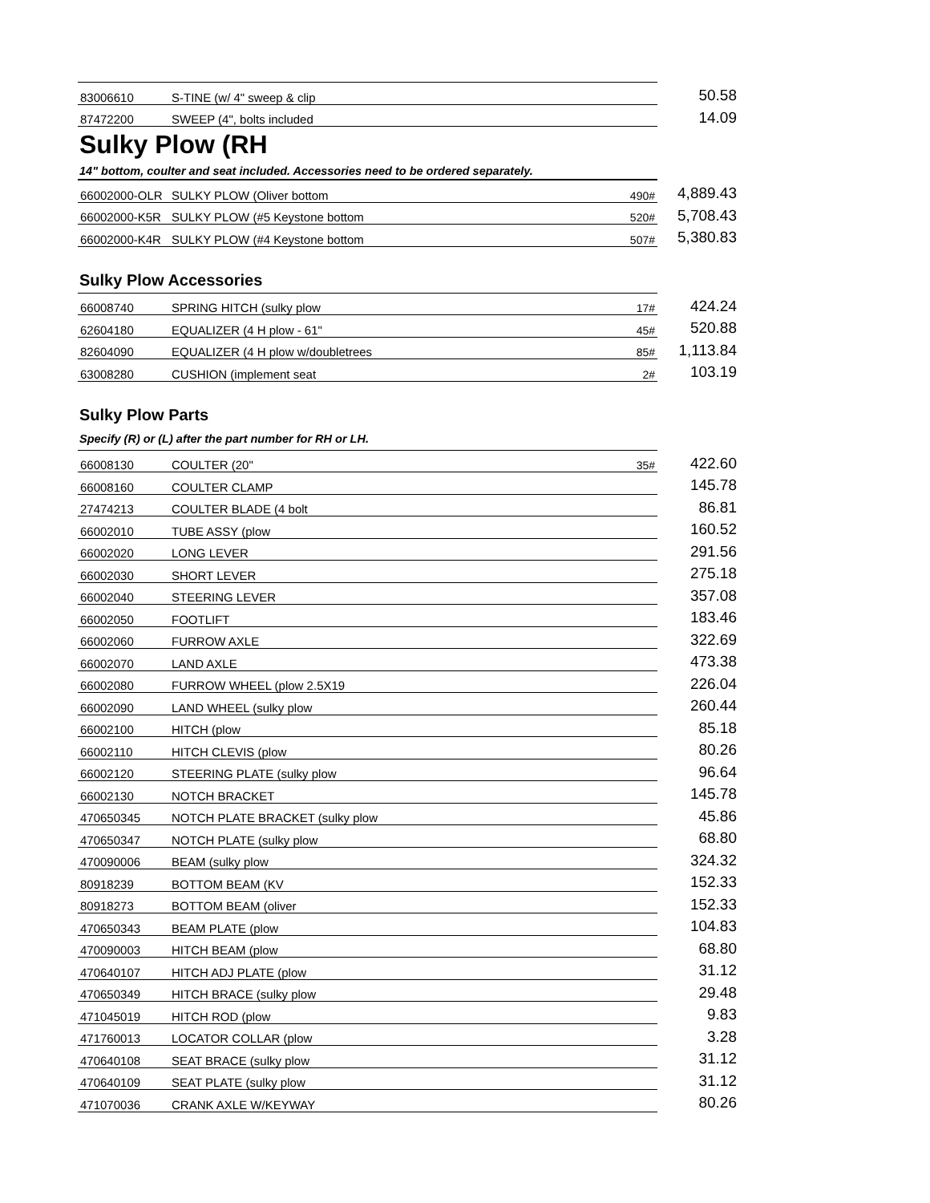| 83006610 | S-TINE (w/ 4" sweep & clip | | 50.58 |
| 87472200 | SWEEP (4", bolts included | | 14.09 |
Sulky Plow (RH
14" bottom, coulter and seat included. Accessories need to be ordered separately.
| 66002000-OLR | SULKY PLOW (Oliver bottom | 490# | 4,889.43 |
| 66002000-K5R | SULKY PLOW (#5 Keystone bottom | 520# | 5,708.43 |
| 66002000-K4R | SULKY PLOW (#4 Keystone bottom | 507# | 5,380.83 |
Sulky Plow Accessories
| 66008740 | SPRING HITCH (sulky plow | 17# | 424.24 |
| 62604180 | EQUALIZER (4 H plow - 61" | 45# | 520.88 |
| 82604090 | EQUALIZER (4 H plow w/doubletrees | 85# | 1,113.84 |
| 63008280 | CUSHION (implement seat | 2# | 103.19 |
Sulky Plow Parts
Specify (R) or (L) after the part number for RH or LH.
| 66008130 | COULTER (20" | 35# | 422.60 |
| 66008160 | COULTER CLAMP | | 145.78 |
| 27474213 | COULTER BLADE (4 bolt | | 86.81 |
| 66002010 | TUBE ASSY (plow | | 160.52 |
| 66002020 | LONG LEVER | | 291.56 |
| 66002030 | SHORT LEVER | | 275.18 |
| 66002040 | STEERING LEVER | | 357.08 |
| 66002050 | FOOTLIFT | | 183.46 |
| 66002060 | FURROW AXLE | | 322.69 |
| 66002070 | LAND AXLE | | 473.38 |
| 66002080 | FURROW WHEEL (plow 2.5X19 | | 226.04 |
| 66002090 | LAND WHEEL (sulky plow | | 260.44 |
| 66002100 | HITCH (plow | | 85.18 |
| 66002110 | HITCH CLEVIS (plow | | 80.26 |
| 66002120 | STEERING PLATE (sulky plow | | 96.64 |
| 66002130 | NOTCH BRACKET | | 145.78 |
| 470650345 | NOTCH PLATE BRACKET (sulky plow | | 45.86 |
| 470650347 | NOTCH PLATE (sulky plow | | 68.80 |
| 470090006 | BEAM (sulky plow | | 324.32 |
| 80918239 | BOTTOM BEAM (KV | | 152.33 |
| 80918273 | BOTTOM BEAM (oliver | | 152.33 |
| 470650343 | BEAM PLATE (plow | | 104.83 |
| 470090003 | HITCH BEAM (plow | | 68.80 |
| 470640107 | HITCH ADJ PLATE (plow | | 31.12 |
| 470650349 | HITCH BRACE (sulky plow | | 29.48 |
| 471045019 | HITCH ROD (plow | | 9.83 |
| 471760013 | LOCATOR COLLAR (plow | | 3.28 |
| 470640108 | SEAT BRACE (sulky plow | | 31.12 |
| 470640109 | SEAT PLATE (sulky plow | | 31.12 |
| 471070036 | CRANK AXLE W/KEYWAY | | 80.26 |